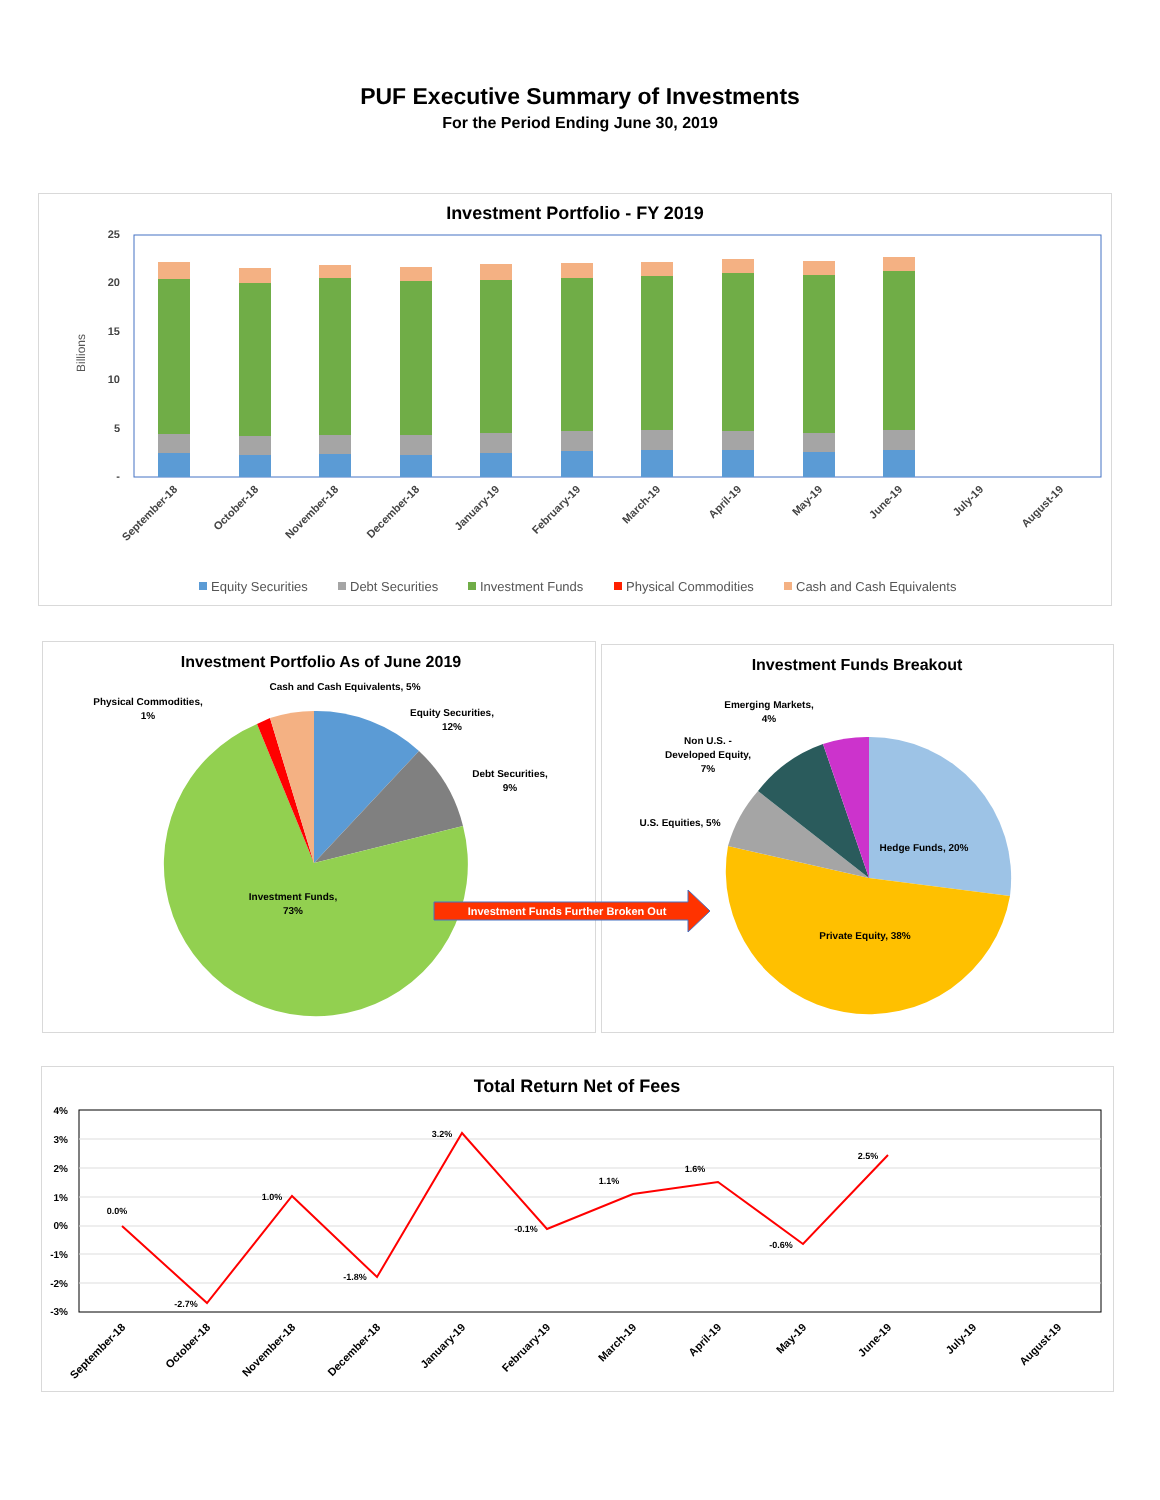PUF Executive Summary of Investments
For the Period Ending June 30, 2019
Investment Portfolio - FY 2019
25
20
15
10
5
-
Billions
September-18
October-18
November-18
December-18
January-19
February-19
March-19
April-19
May-19
June-19
July-19
August-19
Equity Securities
Debt Securities
Investment Funds
Physical Commodities
Cash and Cash Equivalents
Investment Portfolio As of June 2019
Cash and Cash Equivalents, 5%
Physical Commodities,
1%
Equity Securities,
12%
Debt Securities,
9%
Investment Funds,
73%
Investment Funds Further Broken Out
Investment Funds Breakout
Emerging Markets,
4%
Non U.S. -
Developed Equity,
7%
U.S. Equities, 5%
Hedge Funds, 20%
Private Equity, 38%
Total Return Net of Fees
4%
3%
2%
1%
0%
-1%
-2%
-3%
0.0%
-2.7%
1.0%
-1.8%
3.2%
-0.1%
1.1%
1.6%
-0.6%
2.5%
September-18
October-18
November-18
December-18
January-19
February-19
March-19
April-19
May-19
June-19
July-19
August-19